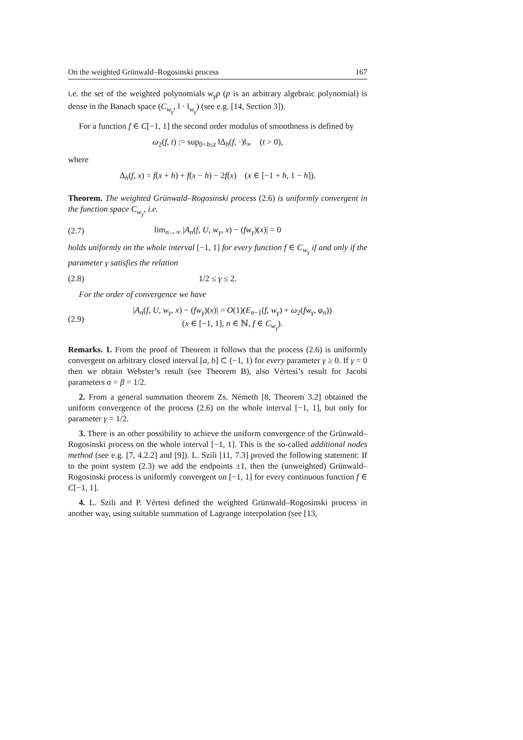On the weighted Grünwald–Rogosinski process 167
i.e. the set of the weighted polynomials w<sub>γ</sub>p (p is an arbitrary algebraic polynomial) is dense in the Banach space (C<sub>w<sub>γ</sub></sub>, ‖ · ‖<sub>w<sub>γ</sub></sub>) (see e.g. [14, Section 3]).
For a function f ∈ C[−1, 1] the second order modulus of smoothness is defined by
ω<sub>2</sub>(f, t) := sup<sub>0<h≤t</sub> ‖Δ<sub>h</sub>(f, ·)‖<sub>∞</sub> (t > 0),
where
Δ<sub>h</sub>(f, x) = f(x + h) + f(x − h) − 2f(x) (x ∈ [−1 + h, 1 − h]).
Theorem. The weighted Grünwald–Rogosinski process (2.6) is uniformly convergent in the function space C<sub>w<sub>γ</sub></sub>, i.e.
(2.7) lim<sub>n→∞</sub> |A<sub>n</sub>(f, U, w<sub>γ</sub>, x) − (fw<sub>γ</sub>)(x)| = 0
holds uniformly on the whole interval [−1, 1] for every function f ∈ C<sub>w<sub>γ</sub></sub> if and only if the parameter γ satisfies the relation
(2.8) 1/2 ≤ γ ≤ 2.
For the order of convergence we have
(2.9) |A<sub>n</sub>(f, U, w<sub>γ</sub>, x) − (fw<sub>γ</sub>)(x)| = O(1)(E<sub>n−1</sub>(f, w<sub>γ</sub>) + ω<sub>2</sub>(fw<sub>γ</sub>, φ<sub>n</sub>))
(x ∈ [−1, 1], n ∈ ℕ, f ∈ C<sub>w<sub>γ</sub></sub>).
Remarks. 1. From the proof of Theorem it follows that the process (2.6) is uniformly convergent on arbitrary closed interval [a, b] ⊂ (−1, 1) for every parameter γ ≥ 0. If γ = 0 then we obtain Webster’s result (see Theorem B), also Vértesi’s result for Jacobi parameters α = β = 1/2.
2. From a general summation theorem Zs. Németh [8, Theorem 3.2] obtained the uniform convergence of the process (2.6) on the whole interval [−1, 1], but only for parameter γ = 1/2.
3. There is an other possibility to achieve the uniform convergence of the Grünwald–Rogosinski process on the whole interval [−1, 1]. This is the so-called additional nodes method (see e.g. [7, 4.2.2] and [9]). L. Szili [11, 7.3] proved the following statement: If to the point system (2.3) we add the endpoints ±1, then the (unweighted) Grünwald–Rogosinski process is uniformly convergent on [−1, 1] for every continuous function f ∈ C[−1, 1].
4. L. Szili and P. Vértesi defined the weighted Grünwald–Rogosinski process in another way, using suitable summation of Lagrange interpolation (see [13,